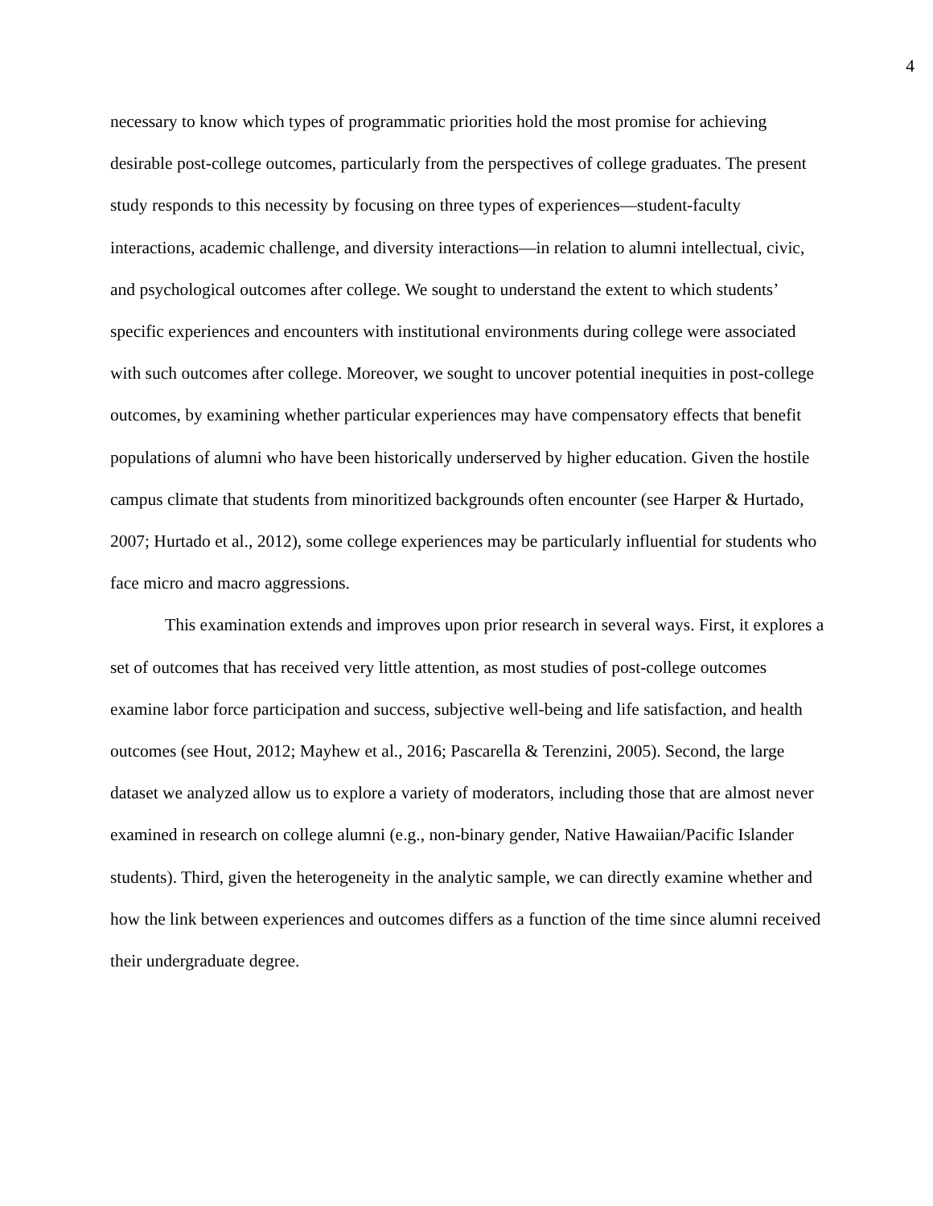4
necessary to know which types of programmatic priorities hold the most promise for achieving desirable post-college outcomes, particularly from the perspectives of college graduates. The present study responds to this necessity by focusing on three types of experiences—student-faculty interactions, academic challenge, and diversity interactions—in relation to alumni intellectual, civic, and psychological outcomes after college. We sought to understand the extent to which students’ specific experiences and encounters with institutional environments during college were associated with such outcomes after college. Moreover, we sought to uncover potential inequities in post-college outcomes, by examining whether particular experiences may have compensatory effects that benefit populations of alumni who have been historically underserved by higher education. Given the hostile campus climate that students from minoritized backgrounds often encounter (see Harper & Hurtado, 2007; Hurtado et al., 2012), some college experiences may be particularly influential for students who face micro and macro aggressions.
This examination extends and improves upon prior research in several ways. First, it explores a set of outcomes that has received very little attention, as most studies of post-college outcomes examine labor force participation and success, subjective well-being and life satisfaction, and health outcomes (see Hout, 2012; Mayhew et al., 2016; Pascarella & Terenzini, 2005). Second, the large dataset we analyzed allow us to explore a variety of moderators, including those that are almost never examined in research on college alumni (e.g., non-binary gender, Native Hawaiian/Pacific Islander students). Third, given the heterogeneity in the analytic sample, we can directly examine whether and how the link between experiences and outcomes differs as a function of the time since alumni received their undergraduate degree.